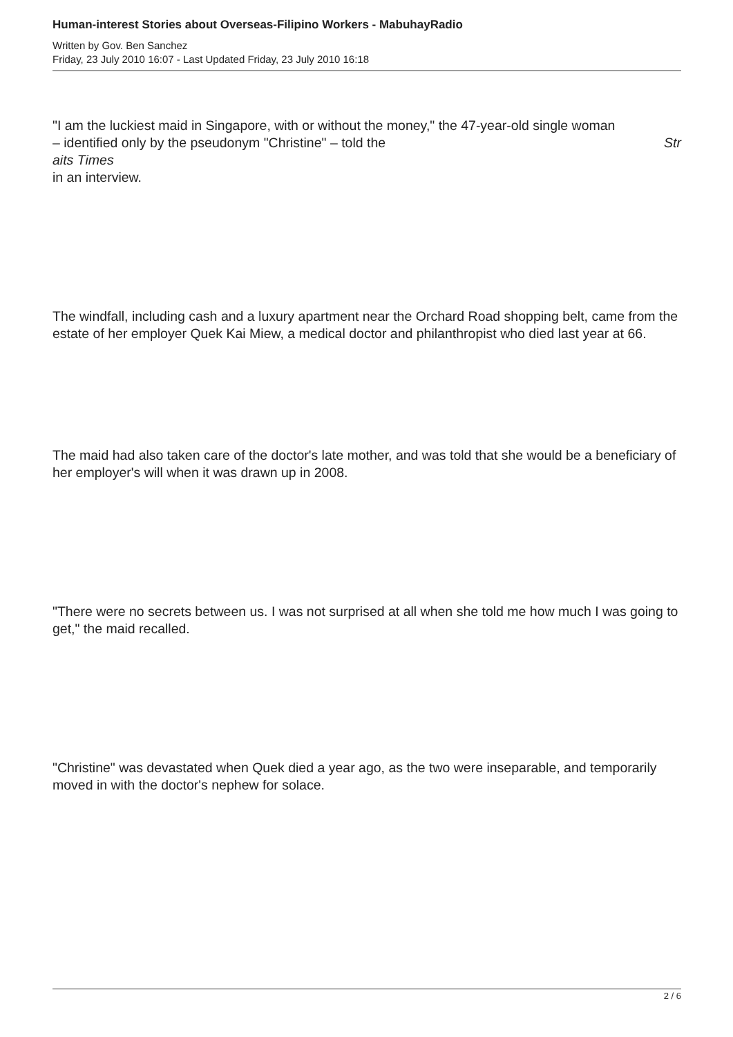Human-interest Stories about Overseas-Filipino Workers - MabuhayRadio
Written by Gov. Ben Sanchez
Friday, 23 July 2010 16:07 - Last Updated Friday, 23 July 2010 16:18
"I am the luckiest maid in Singapore, with or without the money," the 47-year-old single woman
– identified only by the pseudonym "Christine" – told the Str
aits Times
in an interview.
The windfall, including cash and a luxury apartment near the Orchard Road shopping belt, came from the estate of her employer Quek Kai Miew, a medical doctor and philanthropist who died last year at 66.
The maid had also taken care of the doctor's late mother, and was told that she would be a beneficiary of her employer's will when it was drawn up in 2008.
"There were no secrets between us. I was not surprised at all when she told me how much I was going to get," the maid recalled.
"Christine" was devastated when Quek died a year ago, as the two were inseparable, and temporarily moved in with the doctor's nephew for solace.
2 / 6